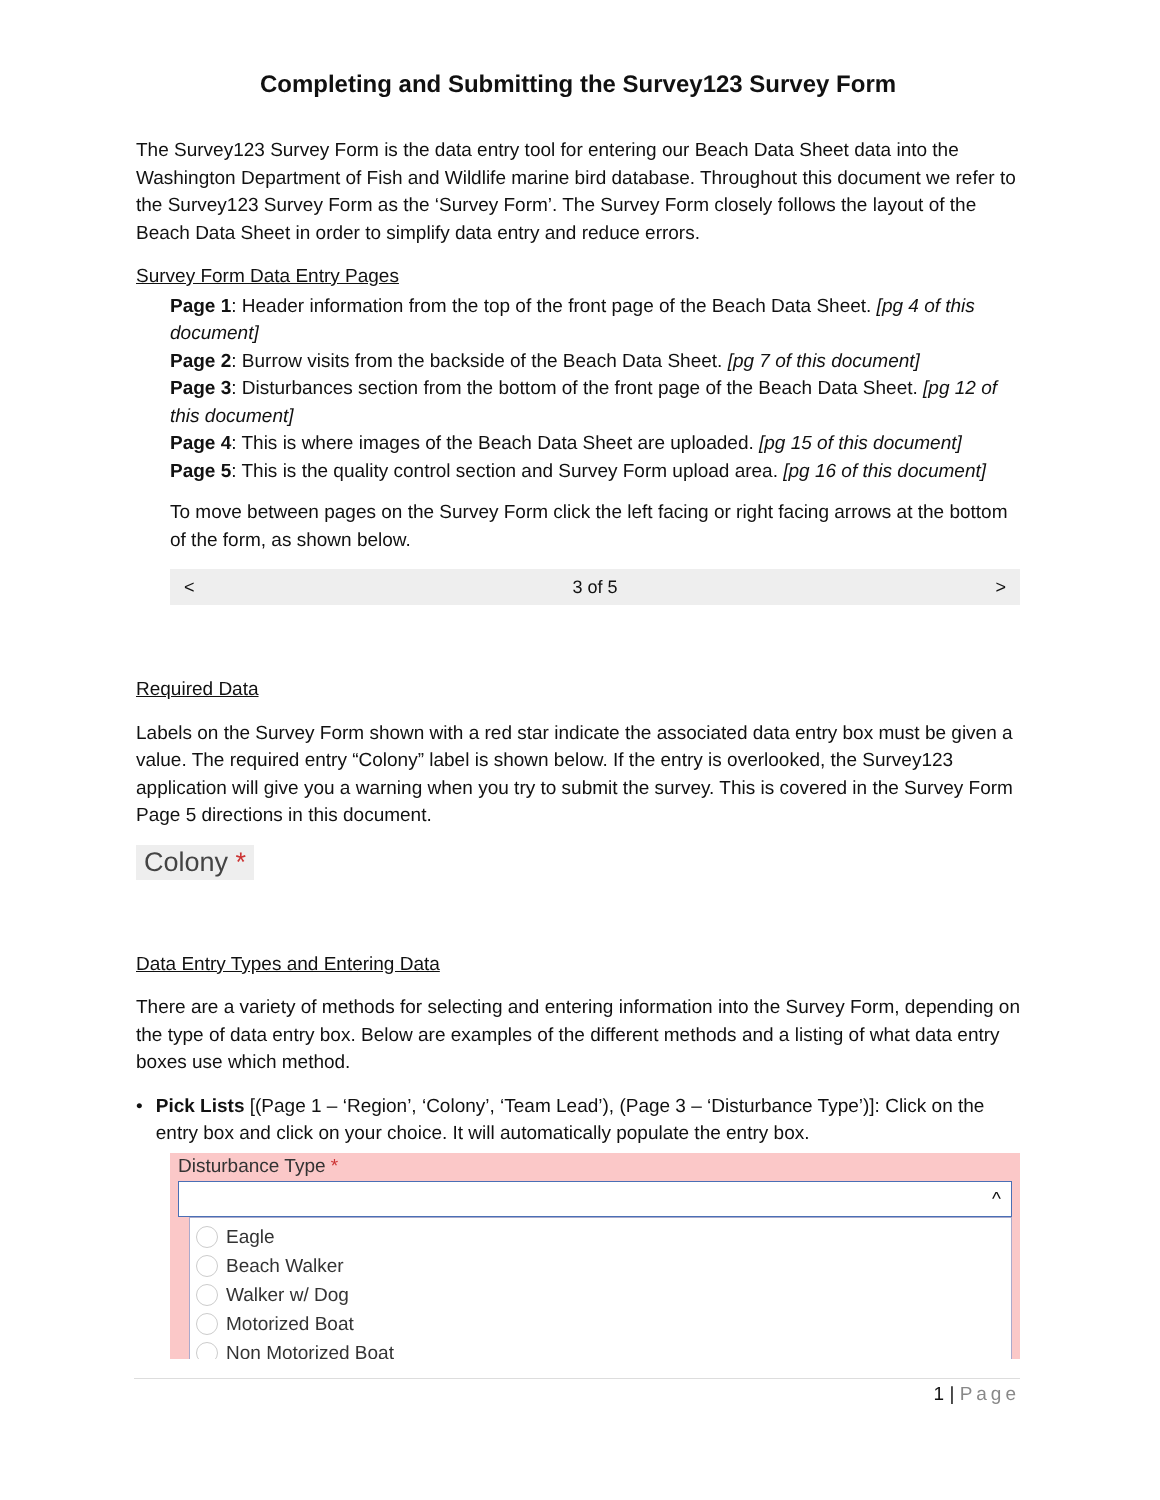Completing and Submitting the Survey123 Survey Form
The Survey123 Survey Form is the data entry tool for entering our Beach Data Sheet data into the Washington Department of Fish and Wildlife marine bird database. Throughout this document we refer to the Survey123 Survey Form as the ‘Survey Form’. The Survey Form closely follows the layout of the Beach Data Sheet in order to simplify data entry and reduce errors.
Survey Form Data Entry Pages
Page 1: Header information from the top of the front page of the Beach Data Sheet. [pg 4 of this document]
Page 2: Burrow visits from the backside of the Beach Data Sheet. [pg 7 of this document]
Page 3: Disturbances section from the bottom of the front page of the Beach Data Sheet. [pg 12 of this document]
Page 4: This is where images of the Beach Data Sheet are uploaded. [pg 15 of this document]
Page 5: This is the quality control section and Survey Form upload area. [pg 16 of this document]
To move between pages on the Survey Form click the left facing or right facing arrows at the bottom of the form, as shown below.
< 3 of 5 >
Required Data
Labels on the Survey Form shown with a red star indicate the associated data entry box must be given a value. The required entry “Colony” label is shown below. If the entry is overlooked, the Survey123 application will give you a warning when you try to submit the survey. This is covered in the Survey Form Page 5 directions in this document.
Colony *
Data Entry Types and Entering Data
There are a variety of methods for selecting and entering information into the Survey Form, depending on the type of data entry box. Below are examples of the different methods and a listing of what data entry boxes use which method.
• Pick Lists [(Page 1 – ‘Region’, ‘Colony’, ‘Team Lead’), (Page 3 – ‘Disturbance Type’)]: Click on the entry box and click on your choice. It will automatically populate the entry box.
Disturbance Type *
^
Eagle
Beach Walker
Walker w/ Dog
Motorized Boat
Non Motorized Boat
1 | Page